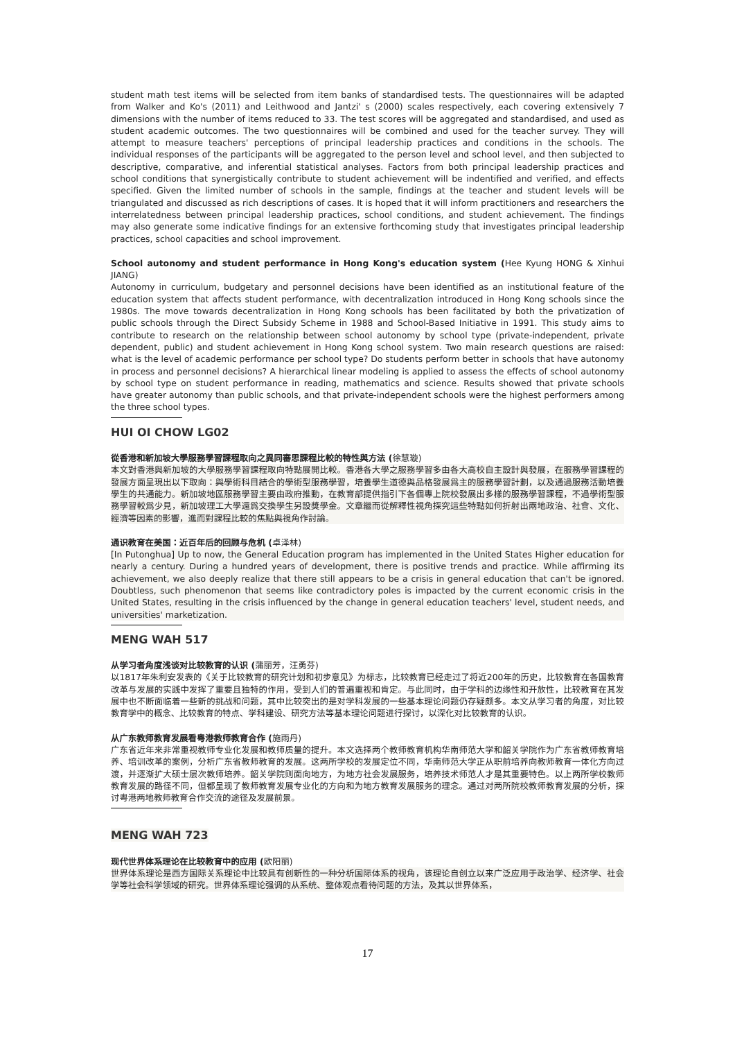student math test items will be selected from item banks of standardised tests. The questionnaires will be adapted from Walker and Ko's (2011) and Leithwood and Jantzi' s (2000) scales respectively, each covering extensively 7 dimensions with the number of items reduced to 33. The test scores will be aggregated and standardised, and used as student academic outcomes. The two questionnaires will be combined and used for the teacher survey. They will attempt to measure teachers' perceptions of principal leadership practices and conditions in the schools. The individual responses of the participants will be aggregated to the person level and school level, and then subjected to descriptive, comparative, and inferential statistical analyses. Factors from both principal leadership practices and school conditions that synergistically contribute to student achievement will be indentified and verified, and effects specified. Given the limited number of schools in the sample, findings at the teacher and student levels will be triangulated and discussed as rich descriptions of cases. It is hoped that it will inform practitioners and researchers the interrelatedness between principal leadership practices, school conditions, and student achievement. The findings may also generate some indicative findings for an extensive forthcoming study that investigates principal leadership practices, school capacities and school improvement.
School autonomy and student performance in Hong Kong's education system (Hee Kyung HONG & Xinhui JIANG)
Autonomy in curriculum, budgetary and personnel decisions have been identified as an institutional feature of the education system that affects student performance, with decentralization introduced in Hong Kong schools since the 1980s. The move towards decentralization in Hong Kong schools has been facilitated by both the privatization of public schools through the Direct Subsidy Scheme in 1988 and School-Based Initiative in 1991. This study aims to contribute to research on the relationship between school autonomy by school type (private-independent, private dependent, public) and student achievement in Hong Kong school system. Two main research questions are raised: what is the level of academic performance per school type? Do students perform better in schools that have autonomy in process and personnel decisions? A hierarchical linear modeling is applied to assess the effects of school autonomy by school type on student performance in reading, mathematics and science. Results showed that private schools have greater autonomy than public schools, and that private-independent schools were the highest performers among the three school types.
HUI OI CHOW LG02
從香港和新加坡大學服務學習課程取向之異同審思課程比較的特性與方法 (徐慧璇)
本文對香港與新加坡的大學服務學習課程取向特點展開比較。香港各大學之服務學習多由各大高校自主設計與發展，在服務學習課程的發展方面呈現出以下取向：與學術科目結合的學術型服務學習，培養學生道德與品格發展爲主的服務學習計劃，以及通過服務活動培養學生的共通能力。新加坡地區服務學習主要由政府推動，在教育部提供指引下各個專上院校發展出多樣的服務學習課程，不過學術型服務學習較爲少見，新加坡理工大學還爲交換學生另設獎學金。文章繼而從解釋性視角探究這些特點如何折射出兩地政治、社會、文化、經濟等因素的影響，進而對課程比較的焦點與視角作討論。
通识教育在美国：近百年后的回顾与危机 (卓泽林)
[In Putonghua] Up to now, the General Education program has implemented in the United States Higher education for nearly a century. During a hundred years of development, there is positive trends and practice. While affirming its achievement, we also deeply realize that there still appears to be a crisis in general education that can't be ignored. Doubtless, such phenomenon that seems like contradictory poles is impacted by the current economic crisis in the United States, resulting in the crisis influenced by the change in general education teachers' level, student needs, and universities' marketization.
MENG WAH 517
从学习者角度浅谈对比较教育的认识 (蒲丽芳，汪勇芬)
以1817年朱利安发表的《关于比较教育的研究计划和初步意见》为标志，比较教育已经走过了将近200年的历史，比较教育在各国教育改革与发展的实践中发挥了重要且独特的作用，受到人们的普遍重视和肯定。与此同时，由于学科的边缘性和开放性，比较教育在其发展中也不断面临着一些新的挑战和问题，其中比较突出的是对学科发展的一些基本理论问题仍存疑颇多。本文从学习者的角度，对比较教育学中的概念、比较教育的特点、学科建设、研究方法等基本理论问题进行探讨，以深化对比较教育的认识。
从广东教师教育发展看粤港教师教育合作 (施雨丹)
广东省近年来非常重视教师专业化发展和教师质量的提升。本文选择两个教师教育机构华南师范大学和韶关学院作为广东省教师教育培养、培训改革的案例，分析广东省教师教育的发展。这两所学校的发展定位不同，华南师范大学正从职前培养向教师教育一体化方向过渡，并逐渐扩大硕士层次教师培养。韶关学院则面向地方，为地方社会发展服务，培养技术师范人才是其重要特色。以上两所学校教师教育发展的路径不同，但都呈现了教师教育发展专业化的方向和为地方教育发展服务的理念。通过对两所院校教师教育发展的分析，探讨粤港两地教师教育合作交流的途径及发展前景。
MENG WAH 723
现代世界体系理论在比较教育中的应用 (欧阳丽)
世界体系理论是西方国际关系理论中比较具有创新性的一种分析国际体系的视角，该理论自创立以来广泛应用于政治学、经济学、社会学等社会科学领域的研究。世界体系理论强调的从系统、整体观点看待问题的方法，及其以世界体系，
17